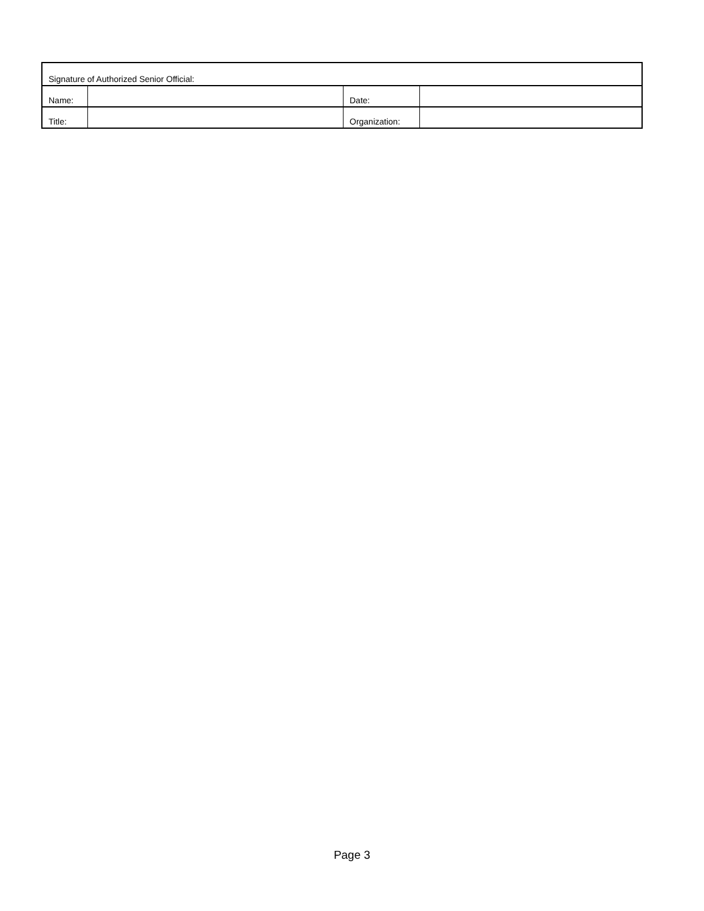| Signature of Authorized Senior Official: | | | |
| Name: | | Date: | |
| Title: | | Organization: | |
Page 3